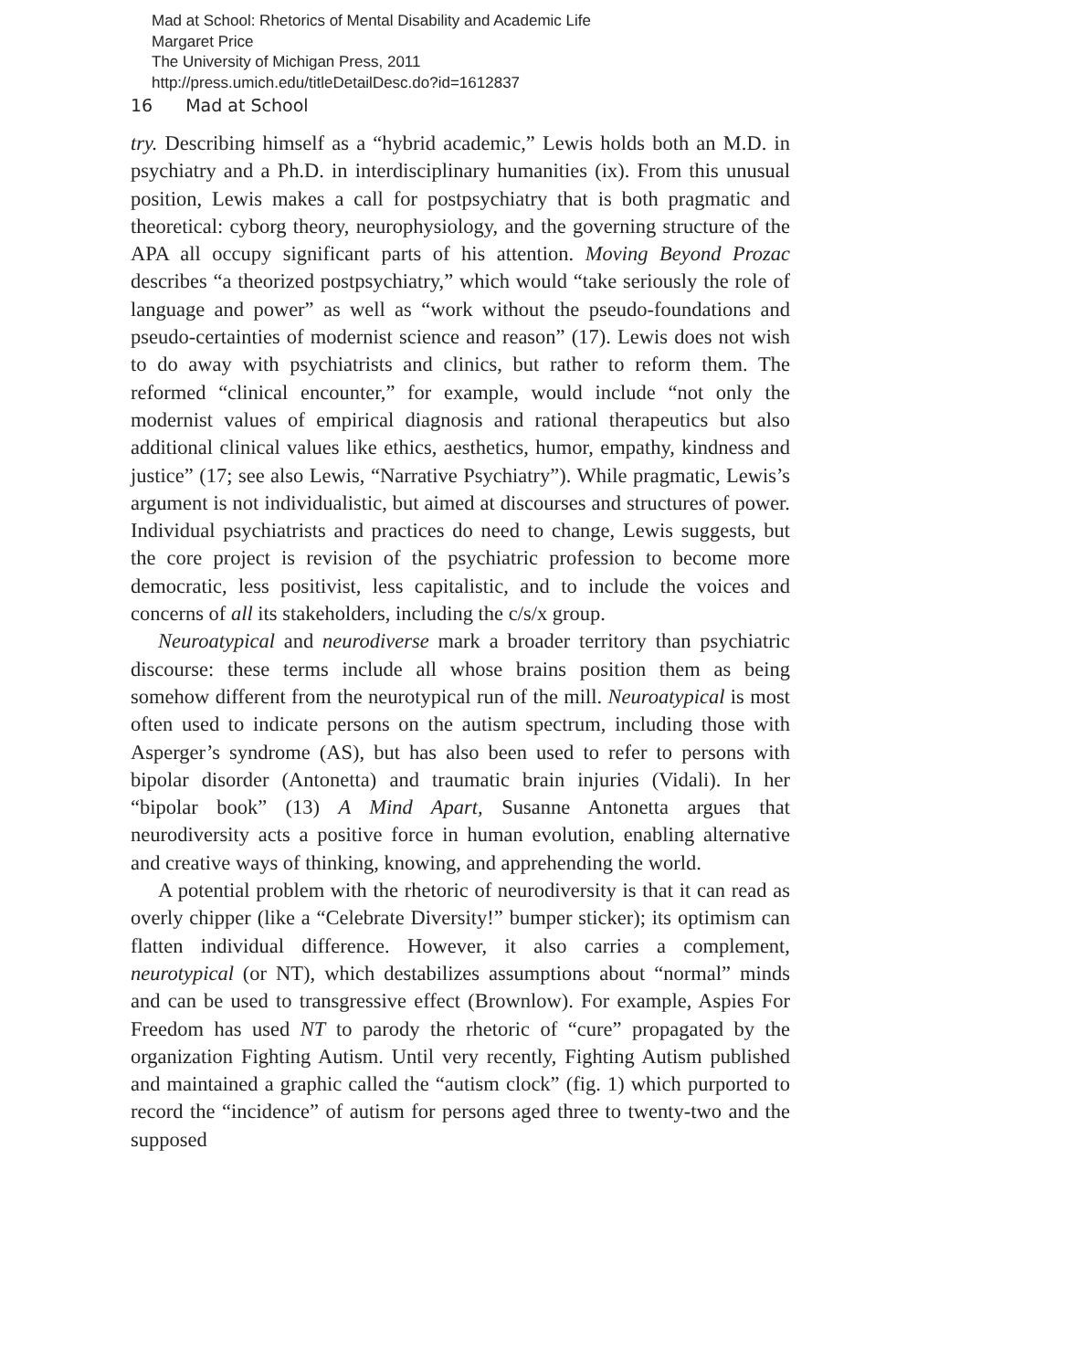Mad at School: Rhetorics of Mental Disability and Academic Life
Margaret Price
The University of Michigan Press, 2011
http://press.umich.edu/titleDetailDesc.do?id=1612837
16 Mad at School
try. Describing himself as a “hybrid academic,” Lewis holds both an M.D. in psychiatry and a Ph.D. in interdisciplinary humanities (ix). From this unusual position, Lewis makes a call for postpsychiatry that is both pragmatic and theoretical: cyborg theory, neurophysiology, and the governing structure of the APA all occupy significant parts of his attention. Moving Beyond Prozac describes “a theorized postpsychiatry,” which would “take seriously the role of language and power” as well as “work without the pseudo-foundations and pseudo-certainties of modernist science and reason” (17). Lewis does not wish to do away with psychiatrists and clinics, but rather to reform them. The reformed “clinical encounter,” for example, would include “not only the modernist values of empirical diagnosis and rational therapeutics but also additional clinical values like ethics, aesthetics, humor, empathy, kindness and justice” (17; see also Lewis, “Narrative Psychiatry”). While pragmatic, Lewis’s argument is not individualistic, but aimed at discourses and structures of power. Individual psychiatrists and practices do need to change, Lewis suggests, but the core project is revision of the psychiatric profession to become more democratic, less positivist, less capitalistic, and to include the voices and concerns of all its stakeholders, including the c/s/x group.
Neuroatypical and neurodiverse mark a broader territory than psychiatric discourse: these terms include all whose brains position them as being somehow different from the neurotypical run of the mill. Neuroatypical is most often used to indicate persons on the autism spectrum, including those with Asperger’s syndrome (AS), but has also been used to refer to persons with bipolar disorder (Antonetta) and traumatic brain injuries (Vidali). In her “bipolar book” (13) A Mind Apart, Susanne Antonetta argues that neurodiversity acts a positive force in human evolution, enabling alternative and creative ways of thinking, knowing, and apprehending the world.
A potential problem with the rhetoric of neurodiversity is that it can read as overly chipper (like a “Celebrate Diversity!” bumper sticker); its optimism can flatten individual difference. However, it also carries a complement, neurotypical (or NT), which destabilizes assumptions about “normal” minds and can be used to transgressive effect (Brownlow). For example, Aspies For Freedom has used NT to parody the rhetoric of “cure” propagated by the organization Fighting Autism. Until very recently, Fighting Autism published and maintained a graphic called the “autism clock” (fig. 1) which purported to record the “incidence” of autism for persons aged three to twenty-two and the supposed